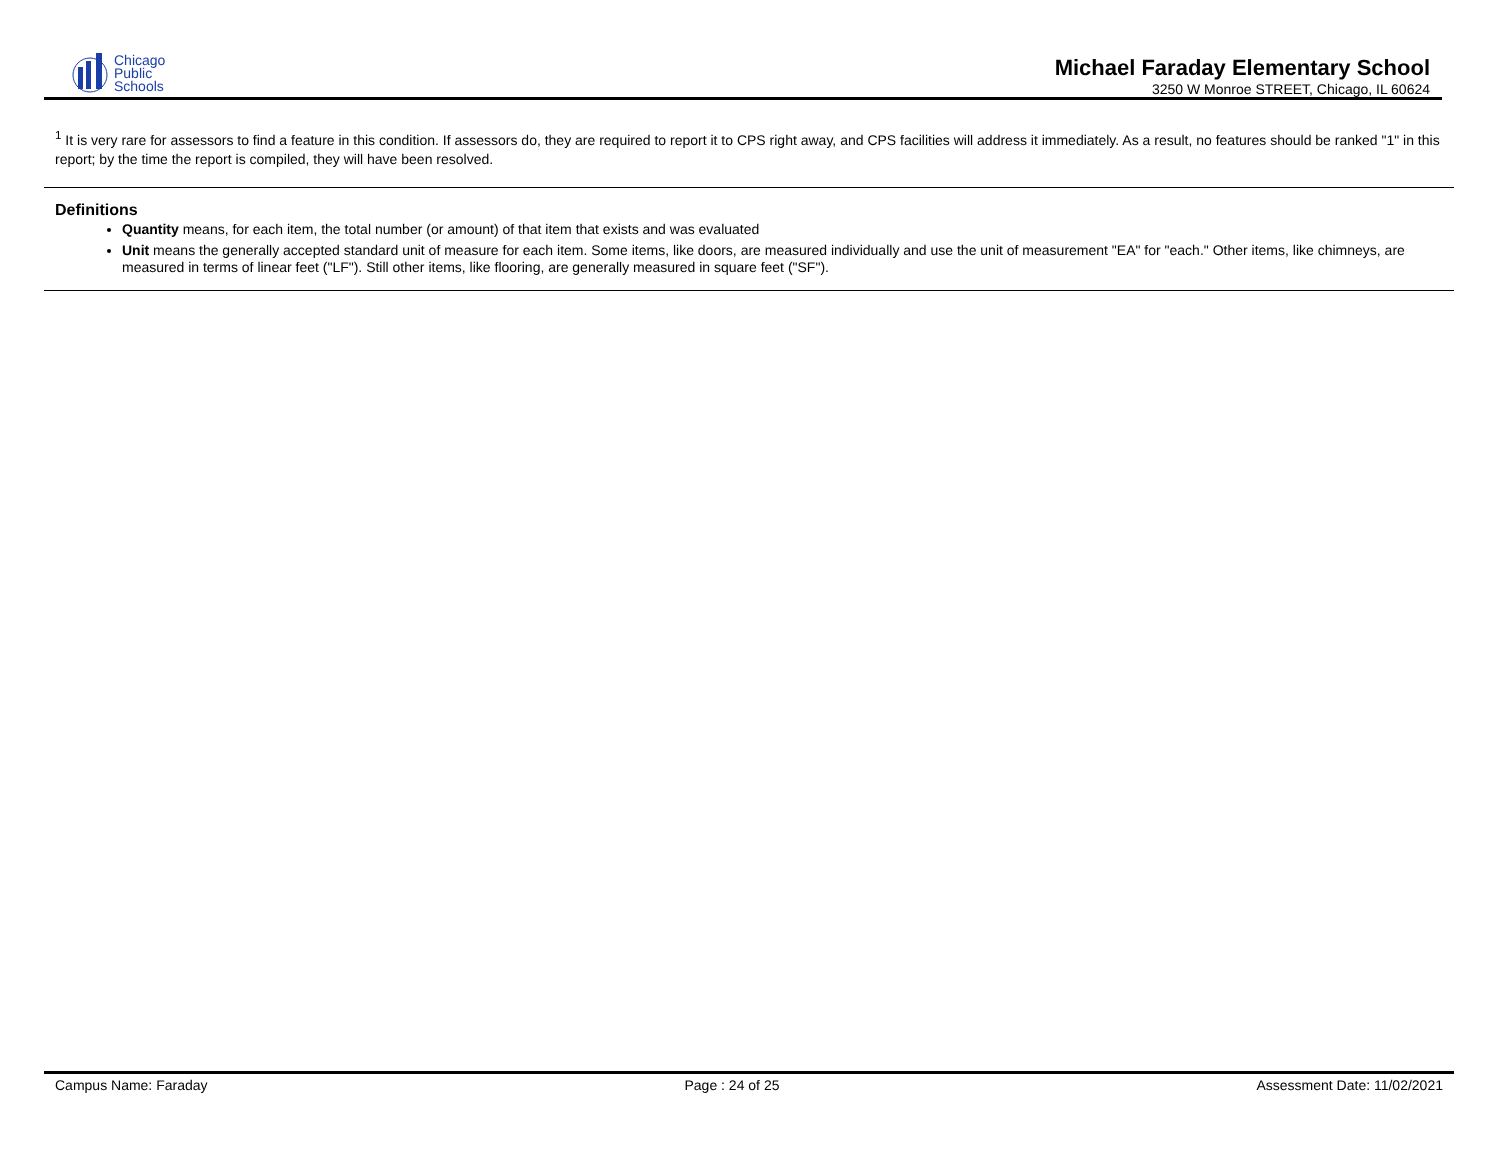Chicago
Public
Schools
Michael Faraday Elementary School
3250 W Monroe STREET, Chicago, IL 60624
<sup>1</sup> It is very rare for assessors to find a feature in this condition. If assessors do, they are required to report it to CPS right away, and CPS facilities will address it immediately. As a result, no features should be ranked "1" in this report; by the time the report is compiled, they will have been resolved.
Definitions
Quantity means, for each item, the total number (or amount) of that item that exists and was evaluated
Unit means the generally accepted standard unit of measure for each item. Some items, like doors, are measured individually and use the unit of measurement "EA" for "each." Other items, like chimneys, are measured in terms of linear feet ("LF"). Still other items, like flooring, are generally measured in square feet ("SF").
Campus Name: Faraday Page : 24 of 25 Assessment Date: 11/02/2021